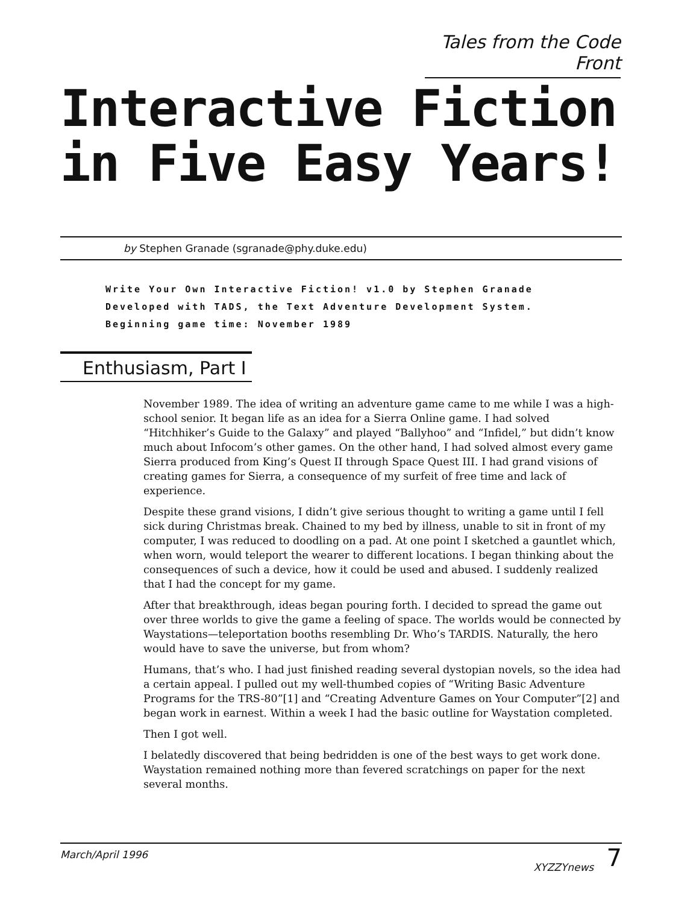Tales from the Code Front
Interactive Fiction
in Five Easy Years!
by Stephen Granade (sgranade@phy.duke.edu)
Write Your Own Interactive Fiction! v1.0 by Stephen Granade
Developed with TADS, the Text Adventure Development System.
Beginning game time: November 1989
Enthusiasm, Part I
November 1989. The idea of writing an adventure game came to me while I was a high-school senior. It began life as an idea for a Sierra Online game. I had solved “Hitchhiker’s Guide to the Galaxy” and played “Ballyhoo” and “Infidel,” but didn’t know much about Infocom’s other games. On the other hand, I had solved almost every game Sierra produced from King’s Quest II through Space Quest III. I had grand visions of creating games for Sierra, a consequence of my surfeit of free time and lack of experience.
Despite these grand visions, I didn’t give serious thought to writing a game until I fell sick during Christmas break. Chained to my bed by illness, unable to sit in front of my computer, I was reduced to doodling on a pad. At one point I sketched a gauntlet which, when worn, would teleport the wearer to different locations. I began thinking about the consequences of such a device, how it could be used and abused. I suddenly realized that I had the concept for my game.
After that breakthrough, ideas began pouring forth. I decided to spread the game out over three worlds to give the game a feeling of space. The worlds would be connected by Waystations—teleportation booths resembling Dr. Who’s TARDIS. Naturally, the hero would have to save the universe, but from whom?
Humans, that’s who. I had just finished reading several dystopian novels, so the idea had a certain appeal. I pulled out my well-thumbed copies of “Writing Basic Adventure Programs for the TRS-80”[1] and “Creating Adventure Games on Your Computer”[2] and began work in earnest. Within a week I had the basic outline for Waystation completed.
Then I got well.
I belatedly discovered that being bedridden is one of the best ways to get work done. Waystation remained nothing more than fevered scratchings on paper for the next several months.
March/April 1996 XYZZYnews 7